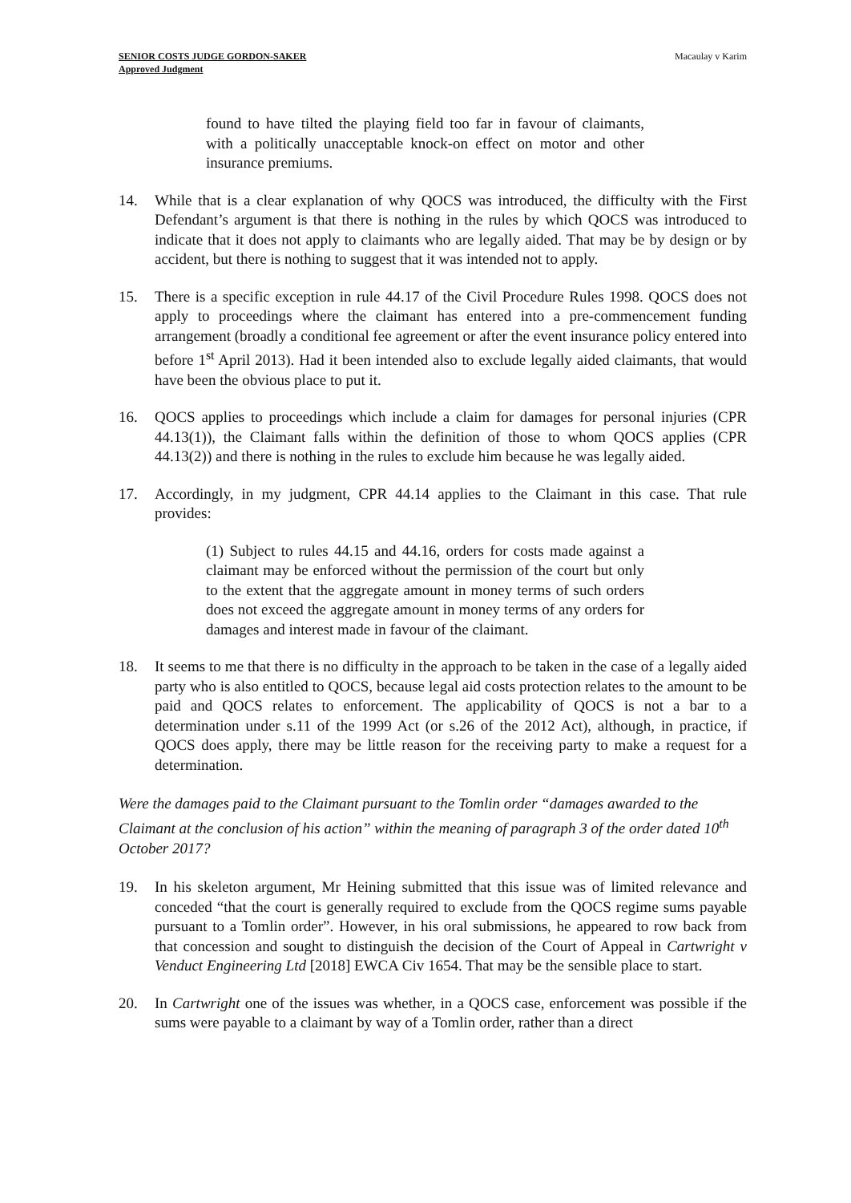SENIOR COSTS JUDGE GORDON-SAKER
Approved Judgment
Macaulay v Karim
found to have tilted the playing field too far in favour of claimants, with a politically unacceptable knock-on effect on motor and other insurance premiums.
14. While that is a clear explanation of why QOCS was introduced, the difficulty with the First Defendant’s argument is that there is nothing in the rules by which QOCS was introduced to indicate that it does not apply to claimants who are legally aided. That may be by design or by accident, but there is nothing to suggest that it was intended not to apply.
15. There is a specific exception in rule 44.17 of the Civil Procedure Rules 1998. QOCS does not apply to proceedings where the claimant has entered into a pre-commencement funding arrangement (broadly a conditional fee agreement or after the event insurance policy entered into before 1<sup>st</sup> April 2013). Had it been intended also to exclude legally aided claimants, that would have been the obvious place to put it.
16. QOCS applies to proceedings which include a claim for damages for personal injuries (CPR 44.13(1)), the Claimant falls within the definition of those to whom QOCS applies (CPR 44.13(2)) and there is nothing in the rules to exclude him because he was legally aided.
17. Accordingly, in my judgment, CPR 44.14 applies to the Claimant in this case. That rule provides:
(1) Subject to rules 44.15 and 44.16, orders for costs made against a claimant may be enforced without the permission of the court but only to the extent that the aggregate amount in money terms of such orders does not exceed the aggregate amount in money terms of any orders for damages and interest made in favour of the claimant.
18. It seems to me that there is no difficulty in the approach to be taken in the case of a legally aided party who is also entitled to QOCS, because legal aid costs protection relates to the amount to be paid and QOCS relates to enforcement. The applicability of QOCS is not a bar to a determination under s.11 of the 1999 Act (or s.26 of the 2012 Act), although, in practice, if QOCS does apply, there may be little reason for the receiving party to make a request for a determination.
Were the damages paid to the Claimant pursuant to the Tomlin order “damages awarded to the Claimant at the conclusion of his action” within the meaning of paragraph 3 of the order dated 10<sup>th</sup> October 2017?
19. In his skeleton argument, Mr Heining submitted that this issue was of limited relevance and conceded “that the court is generally required to exclude from the QOCS regime sums payable pursuant to a Tomlin order”. However, in his oral submissions, he appeared to row back from that concession and sought to distinguish the decision of the Court of Appeal in Cartwright v Venduct Engineering Ltd [2018] EWCA Civ 1654. That may be the sensible place to start.
20. In Cartwright one of the issues was whether, in a QOCS case, enforcement was possible if the sums were payable to a claimant by way of a Tomlin order, rather than a direct